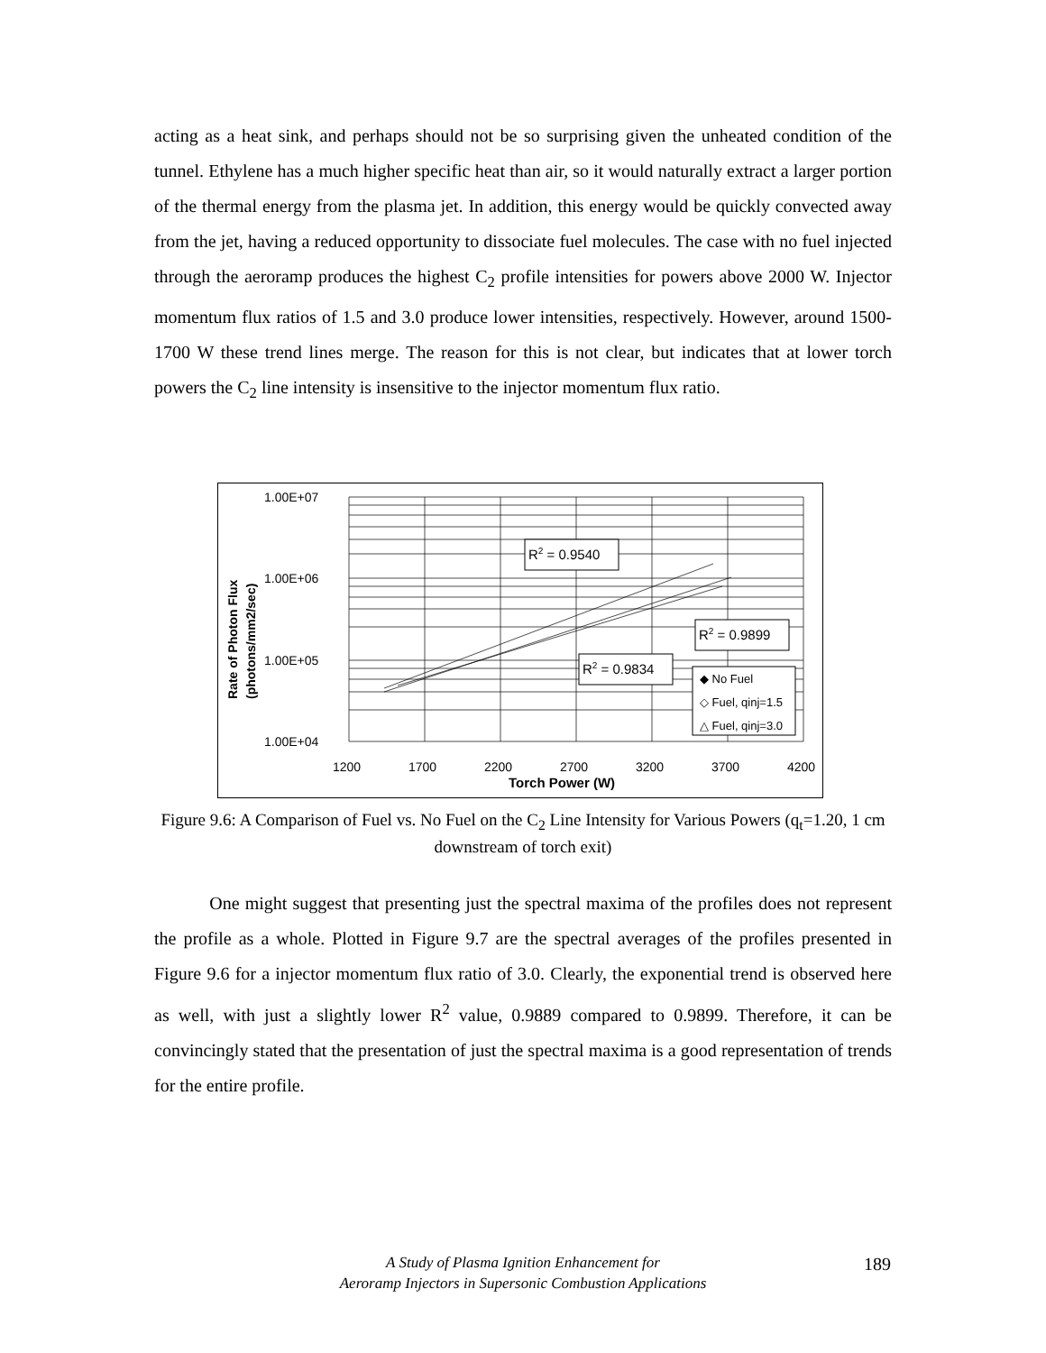acting as a heat sink, and perhaps should not be so surprising given the unheated condition of the tunnel. Ethylene has a much higher specific heat than air, so it would naturally extract a larger portion of the thermal energy from the plasma jet. In addition, this energy would be quickly convected away from the jet, having a reduced opportunity to dissociate fuel molecules. The case with no fuel injected through the aeroramp produces the highest C<sub>2</sub> profile intensities for powers above 2000 W. Injector momentum flux ratios of 1.5 and 3.0 produce lower intensities, respectively. However, around 1500-1700 W these trend lines merge. The reason for this is not clear, but indicates that at lower torch powers the C<sub>2</sub> line intensity is insensitive to the injector momentum flux ratio.
1.00E+07
1.00E+06
1.00E+05
1.00E+04
1200
1700
2200
2700
3200
3700
4200
Torch Power (W)
Rate of Photon Flux
(photons/mm2/sec)
R2 = 0.9540
R2 = 0.9899
R2 = 0.9834
◆ No Fuel
◇ Fuel, qinj=1.5
△ Fuel, qinj=3.0
Figure 9.6: A Comparison of Fuel vs. No Fuel on the C<sub>2</sub> Line Intensity for Various Powers (q<sub>t</sub>=1.20, 1 cm downstream of torch exit)
One might suggest that presenting just the spectral maxima of the profiles does not represent the profile as a whole. Plotted in Figure 9.7 are the spectral averages of the profiles presented in Figure 9.6 for a injector momentum flux ratio of 3.0. Clearly, the exponential trend is observed here as well, with just a slightly lower R<sup>2</sup> value, 0.9889 compared to 0.9899. Therefore, it can be convincingly stated that the presentation of just the spectral maxima is a good representation of trends for the entire profile.
A Study of Plasma Ignition Enhancement for
Aeroramp Injectors in Supersonic Combustion Applications
189